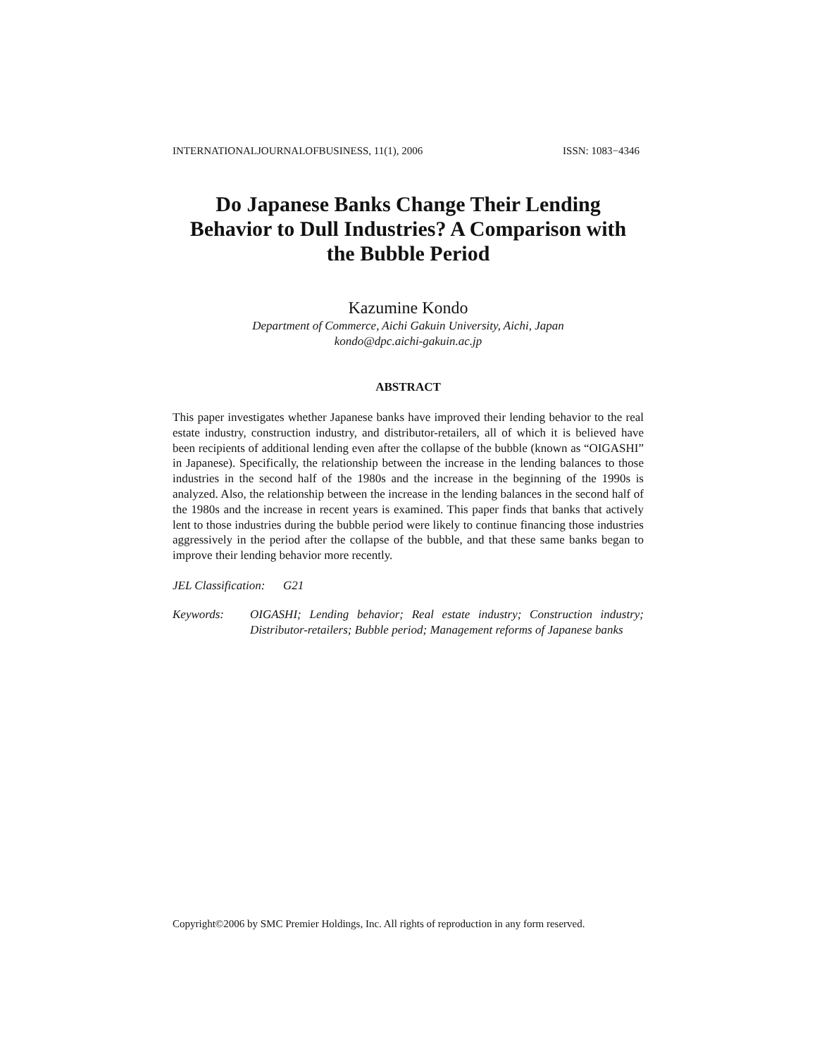INTERNATIONALJOURNALOFBUSINESS, 11(1), 2006 ISSN: 1083−4346
Do Japanese Banks Change Their Lending
Behavior to Dull Industries? A Comparison with
the Bubble Period
Kazumine Kondo
Department of Commerce, Aichi Gakuin University, Aichi, Japan
kondo@dpc.aichi-gakuin.ac.jp
ABSTRACT
This paper investigates whether Japanese banks have improved their lending behavior to the real estate industry, construction industry, and distributor-retailers, all of which it is believed have been recipients of additional lending even after the collapse of the bubble (known as “OIGASHI” in Japanese). Specifically, the relationship between the increase in the lending balances to those industries in the second half of the 1980s and the increase in the beginning of the 1990s is analyzed. Also, the relationship between the increase in the lending balances in the second half of the 1980s and the increase in recent years is examined. This paper finds that banks that actively lent to those industries during the bubble period were likely to continue financing those industries aggressively in the period after the collapse of the bubble, and that these same banks began to improve their lending behavior more recently.
JEL Classification: G21
Keywords: OIGASHI; Lending behavior; Real estate industry; Construction industry; Distributor-retailers; Bubble period; Management reforms of Japanese banks
Copyright©2006 by SMC Premier Holdings, Inc. All rights of reproduction in any form reserved.